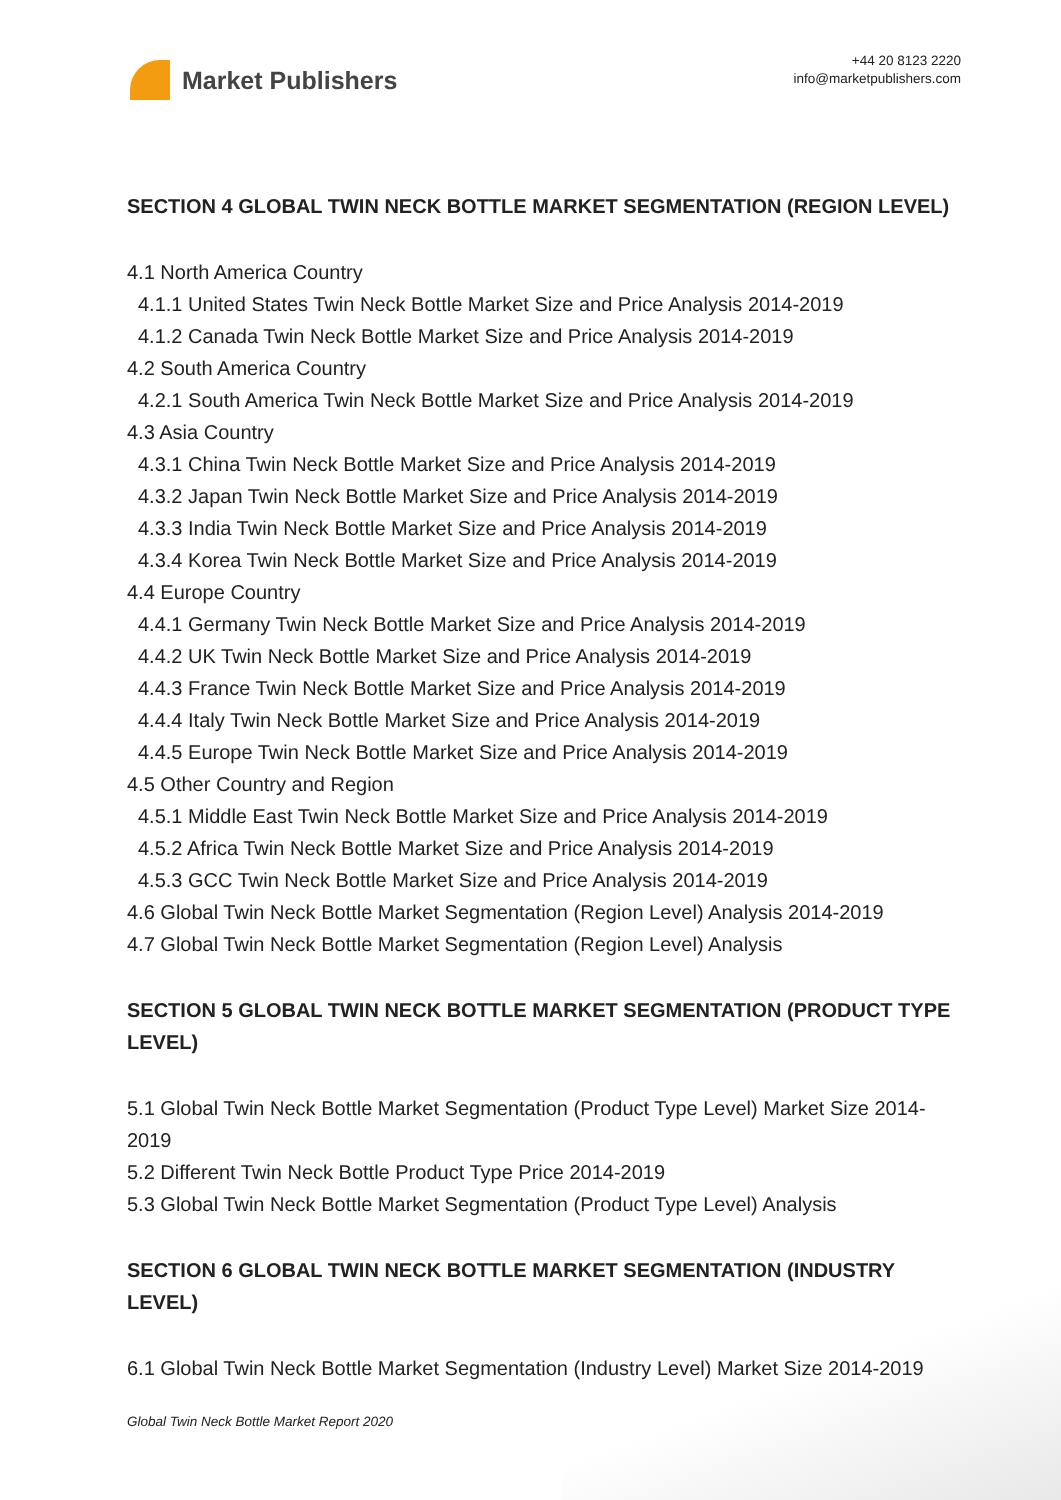Market Publishers
+44 20 8123 2220
info@marketpublishers.com
SECTION 4 GLOBAL TWIN NECK BOTTLE MARKET SEGMENTATION (REGION LEVEL)
4.1 North America Country
4.1.1 United States Twin Neck Bottle Market Size and Price Analysis 2014-2019
4.1.2 Canada Twin Neck Bottle Market Size and Price Analysis 2014-2019
4.2 South America Country
4.2.1 South America Twin Neck Bottle Market Size and Price Analysis 2014-2019
4.3 Asia Country
4.3.1 China Twin Neck Bottle Market Size and Price Analysis 2014-2019
4.3.2 Japan Twin Neck Bottle Market Size and Price Analysis 2014-2019
4.3.3 India Twin Neck Bottle Market Size and Price Analysis 2014-2019
4.3.4 Korea Twin Neck Bottle Market Size and Price Analysis 2014-2019
4.4 Europe Country
4.4.1 Germany Twin Neck Bottle Market Size and Price Analysis 2014-2019
4.4.2 UK Twin Neck Bottle Market Size and Price Analysis 2014-2019
4.4.3 France Twin Neck Bottle Market Size and Price Analysis 2014-2019
4.4.4 Italy Twin Neck Bottle Market Size and Price Analysis 2014-2019
4.4.5 Europe Twin Neck Bottle Market Size and Price Analysis 2014-2019
4.5 Other Country and Region
4.5.1 Middle East Twin Neck Bottle Market Size and Price Analysis 2014-2019
4.5.2 Africa Twin Neck Bottle Market Size and Price Analysis 2014-2019
4.5.3 GCC Twin Neck Bottle Market Size and Price Analysis 2014-2019
4.6 Global Twin Neck Bottle Market Segmentation (Region Level) Analysis 2014-2019
4.7 Global Twin Neck Bottle Market Segmentation (Region Level) Analysis
SECTION 5 GLOBAL TWIN NECK BOTTLE MARKET SEGMENTATION (PRODUCT TYPE LEVEL)
5.1 Global Twin Neck Bottle Market Segmentation (Product Type Level) Market Size 2014-2019
5.2 Different Twin Neck Bottle Product Type Price 2014-2019
5.3 Global Twin Neck Bottle Market Segmentation (Product Type Level) Analysis
SECTION 6 GLOBAL TWIN NECK BOTTLE MARKET SEGMENTATION (INDUSTRY LEVEL)
6.1 Global Twin Neck Bottle Market Segmentation (Industry Level) Market Size 2014-2019
Global Twin Neck Bottle Market Report 2020